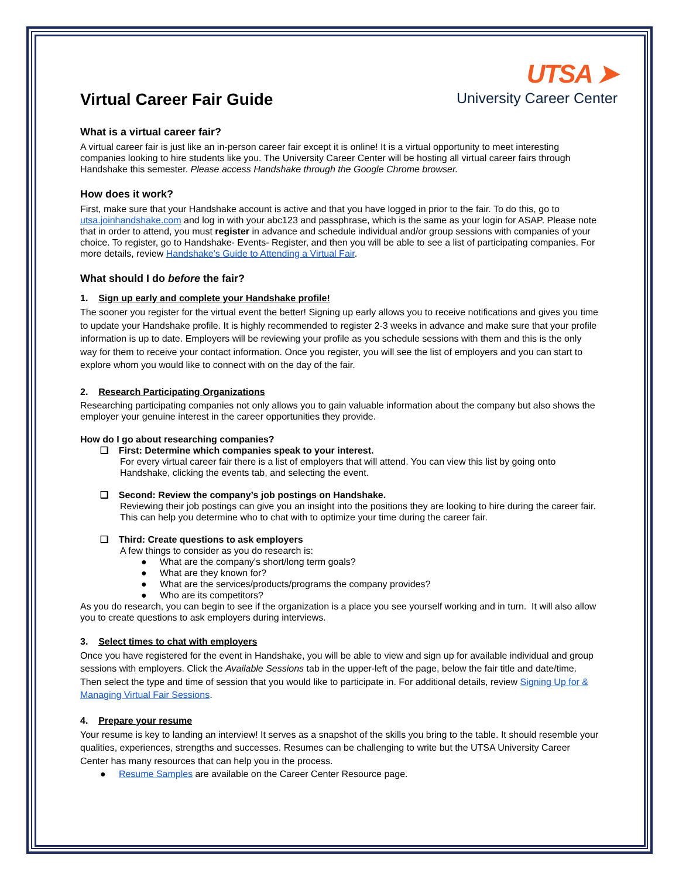UTSA ➤
University Career Center
Virtual Career Fair Guide
What is a virtual career fair?
A virtual career fair is just like an in-person career fair except it is online! It is a virtual opportunity to meet interesting companies looking to hire students like you. The University Career Center will be hosting all virtual career fairs through Handshake this semester. Please access Handshake through the Google Chrome browser.
How does it work?
First, make sure that your Handshake account is active and that you have logged in prior to the fair. To do this, go to utsa.joinhandshake.com and log in with your abc123 and passphrase, which is the same as your login for ASAP. Please note that in order to attend, you must register in advance and schedule individual and/or group sessions with companies of your choice. To register, go to Handshake- Events- Register, and then you will be able to see a list of participating companies. For more details, review Handshake's Guide to Attending a Virtual Fair.
What should I do before the fair?
1. Sign up early and complete your Handshake profile!
The sooner you register for the virtual event the better! Signing up early allows you to receive notifications and gives you time to update your Handshake profile. It is highly recommended to register 2-3 weeks in advance and make sure that your profile information is up to date. Employers will be reviewing your profile as you schedule sessions with them and this is the only way for them to receive your contact information. Once you register, you will see the list of employers and you can start to explore whom you would like to connect with on the day of the fair.
2. Research Participating Organizations
Researching participating companies not only allows you to gain valuable information about the company but also shows the employer your genuine interest in the career opportunities they provide.
How do I go about researching companies?
❑ First: Determine which companies speak to your interest.
For every virtual career fair there is a list of employers that will attend. You can view this list by going onto Handshake, clicking the events tab, and selecting the event.
❑ Second: Review the company’s job postings on Handshake.
Reviewing their job postings can give you an insight into the positions they are looking to hire during the career fair. This can help you determine who to chat with to optimize your time during the career fair.
❑ Third: Create questions to ask employers
A few things to consider as you do research is:
● What are the company's short/long term goals?
● What are they known for?
● What are the services/products/programs the company provides?
● Who are its competitors?
As you do research, you can begin to see if the organization is a place you see yourself working and in turn. It will also allow you to create questions to ask employers during interviews.
3. Select times to chat with employers
Once you have registered for the event in Handshake, you will be able to view and sign up for available individual and group sessions with employers. Click the Available Sessions tab in the upper-left of the page, below the fair title and date/time. Then select the type and time of session that you would like to participate in. For additional details, review Signing Up for & Managing Virtual Fair Sessions.
4. Prepare your resume
Your resume is key to landing an interview! It serves as a snapshot of the skills you bring to the table. It should resemble your qualities, experiences, strengths and successes. Resumes can be challenging to write but the UTSA University Career Center has many resources that can help you in the process.
● Resume Samples are available on the Career Center Resource page.